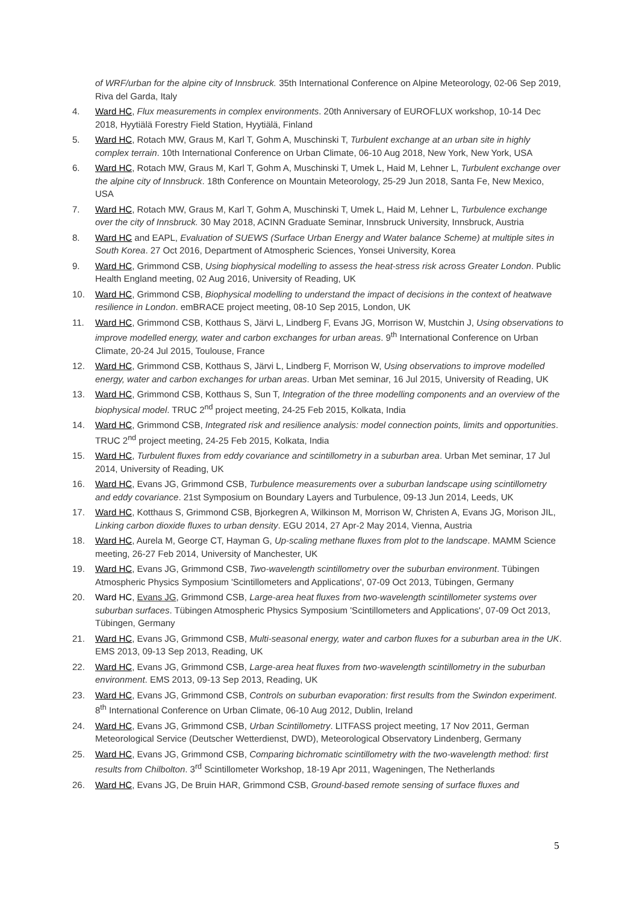of WRF/urban for the alpine city of Innsbruck. 35th International Conference on Alpine Meteorology, 02-06 Sep 2019, Riva del Garda, Italy
4. Ward HC, Flux measurements in complex environments. 20th Anniversary of EUROFLUX workshop, 10-14 Dec 2018, Hyytiälä Forestry Field Station, Hyytiälä, Finland
5. Ward HC, Rotach MW, Graus M, Karl T, Gohm A, Muschinski T, Turbulent exchange at an urban site in highly complex terrain. 10th International Conference on Urban Climate, 06-10 Aug 2018, New York, New York, USA
6. Ward HC, Rotach MW, Graus M, Karl T, Gohm A, Muschinski T, Umek L, Haid M, Lehner L, Turbulent exchange over the alpine city of Innsbruck. 18th Conference on Mountain Meteorology, 25-29 Jun 2018, Santa Fe, New Mexico, USA
7. Ward HC, Rotach MW, Graus M, Karl T, Gohm A, Muschinski T, Umek L, Haid M, Lehner L, Turbulence exchange over the city of Innsbruck. 30 May 2018, ACINN Graduate Seminar, Innsbruck University, Innsbruck, Austria
8. Ward HC and EAPL, Evaluation of SUEWS (Surface Urban Energy and Water balance Scheme) at multiple sites in South Korea. 27 Oct 2016, Department of Atmospheric Sciences, Yonsei University, Korea
9. Ward HC, Grimmond CSB, Using biophysical modelling to assess the heat-stress risk across Greater London. Public Health England meeting, 02 Aug 2016, University of Reading, UK
10. Ward HC, Grimmond CSB, Biophysical modelling to understand the impact of decisions in the context of heatwave resilience in London. emBRACE project meeting, 08-10 Sep 2015, London, UK
11. Ward HC, Grimmond CSB, Kotthaus S, Järvi L, Lindberg F, Evans JG, Morrison W, Mustchin J, Using observations to improve modelled energy, water and carbon exchanges for urban areas. 9<sup>th</sup> International Conference on Urban Climate, 20-24 Jul 2015, Toulouse, France
12. Ward HC, Grimmond CSB, Kotthaus S, Järvi L, Lindberg F, Morrison W, Using observations to improve modelled energy, water and carbon exchanges for urban areas. Urban Met seminar, 16 Jul 2015, University of Reading, UK
13. Ward HC, Grimmond CSB, Kotthaus S, Sun T, Integration of the three modelling components and an overview of the biophysical model. TRUC 2<sup>nd</sup> project meeting, 24-25 Feb 2015, Kolkata, India
14. Ward HC, Grimmond CSB, Integrated risk and resilience analysis: model connection points, limits and opportunities. TRUC 2<sup>nd</sup> project meeting, 24-25 Feb 2015, Kolkata, India
15. Ward HC, Turbulent fluxes from eddy covariance and scintillometry in a suburban area. Urban Met seminar, 17 Jul 2014, University of Reading, UK
16. Ward HC, Evans JG, Grimmond CSB, Turbulence measurements over a suburban landscape using scintillometry and eddy covariance. 21st Symposium on Boundary Layers and Turbulence, 09-13 Jun 2014, Leeds, UK
17. Ward HC, Kotthaus S, Grimmond CSB, Bjorkegren A, Wilkinson M, Morrison W, Christen A, Evans JG, Morison JIL, Linking carbon dioxide fluxes to urban density. EGU 2014, 27 Apr-2 May 2014, Vienna, Austria
18. Ward HC, Aurela M, George CT, Hayman G, Up-scaling methane fluxes from plot to the landscape. MAMM Science meeting, 26-27 Feb 2014, University of Manchester, UK
19. Ward HC, Evans JG, Grimmond CSB, Two-wavelength scintillometry over the suburban environment. Tübingen Atmospheric Physics Symposium 'Scintillometers and Applications', 07-09 Oct 2013, Tübingen, Germany
20. Ward HC, Evans JG, Grimmond CSB, Large-area heat fluxes from two-wavelength scintillometer systems over suburban surfaces. Tübingen Atmospheric Physics Symposium 'Scintillometers and Applications', 07-09 Oct 2013, Tübingen, Germany
21. Ward HC, Evans JG, Grimmond CSB, Multi-seasonal energy, water and carbon fluxes for a suburban area in the UK. EMS 2013, 09-13 Sep 2013, Reading, UK
22. Ward HC, Evans JG, Grimmond CSB, Large-area heat fluxes from two-wavelength scintillometry in the suburban environment. EMS 2013, 09-13 Sep 2013, Reading, UK
23. Ward HC, Evans JG, Grimmond CSB, Controls on suburban evaporation: first results from the Swindon experiment. 8<sup>th</sup> International Conference on Urban Climate, 06-10 Aug 2012, Dublin, Ireland
24. Ward HC, Evans JG, Grimmond CSB, Urban Scintillometry. LITFASS project meeting, 17 Nov 2011, German Meteorological Service (Deutscher Wetterdienst, DWD), Meteorological Observatory Lindenberg, Germany
25. Ward HC, Evans JG, Grimmond CSB, Comparing bichromatic scintillometry with the two-wavelength method: first results from Chilbolton. 3<sup>rd</sup> Scintillometer Workshop, 18-19 Apr 2011, Wageningen, The Netherlands
26. Ward HC, Evans JG, De Bruin HAR, Grimmond CSB, Ground-based remote sensing of surface fluxes and
5